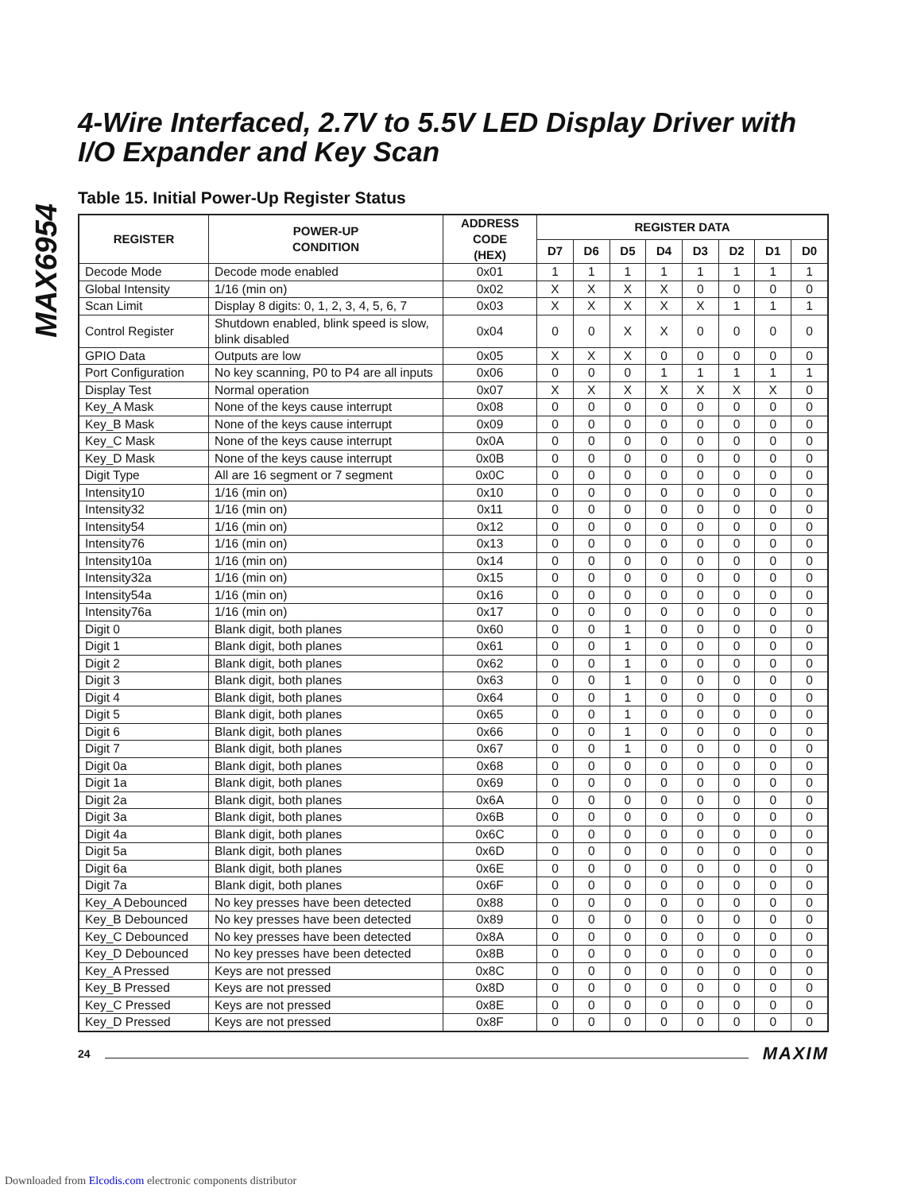MAX6954
4-Wire Interfaced, 2.7V to 5.5V LED Display Driver with I/O Expander and Key Scan
Table 15. Initial Power-Up Register Status
| REGISTER | POWER-UP CONDITION | ADDRESS CODE (HEX) | REGISTER DATA | | | | | | | |
| --- | --- | --- | --- | --- | --- | --- | --- | --- | --- | --- |
| | | | D7 | D6 | D5 | D4 | D3 | D2 | D1 | D0 |
| Decode Mode | Decode mode enabled | 0x01 | 1 | 1 | 1 | 1 | 1 | 1 | 1 | 1 |
| Global Intensity | 1/16 (min on) | 0x02 | X | X | X | X | 0 | 0 | 0 | 0 |
| Scan Limit | Display 8 digits: 0, 1, 2, 3, 4, 5, 6, 7 | 0x03 | X | X | X | X | X | 1 | 1 | 1 |
| Control Register | Shutdown enabled, blink speed is slow, blink disabled | 0x04 | 0 | 0 | X | X | 0 | 0 | 0 | 0 |
| GPIO Data | Outputs are low | 0x05 | X | X | X | 0 | 0 | 0 | 0 | 0 |
| Port Configuration | No key scanning, P0 to P4 are all inputs | 0x06 | 0 | 0 | 0 | 1 | 1 | 1 | 1 | 1 |
| Display Test | Normal operation | 0x07 | X | X | X | X | X | X | X | 0 |
| Key_A Mask | None of the keys cause interrupt | 0x08 | 0 | 0 | 0 | 0 | 0 | 0 | 0 | 0 |
| Key_B Mask | None of the keys cause interrupt | 0x09 | 0 | 0 | 0 | 0 | 0 | 0 | 0 | 0 |
| Key_C Mask | None of the keys cause interrupt | 0x0A | 0 | 0 | 0 | 0 | 0 | 0 | 0 | 0 |
| Key_D Mask | None of the keys cause interrupt | 0x0B | 0 | 0 | 0 | 0 | 0 | 0 | 0 | 0 |
| Digit Type | All are 16 segment or 7 segment | 0x0C | 0 | 0 | 0 | 0 | 0 | 0 | 0 | 0 |
| Intensity10 | 1/16 (min on) | 0x10 | 0 | 0 | 0 | 0 | 0 | 0 | 0 | 0 |
| Intensity32 | 1/16 (min on) | 0x11 | 0 | 0 | 0 | 0 | 0 | 0 | 0 | 0 |
| Intensity54 | 1/16 (min on) | 0x12 | 0 | 0 | 0 | 0 | 0 | 0 | 0 | 0 |
| Intensity76 | 1/16 (min on) | 0x13 | 0 | 0 | 0 | 0 | 0 | 0 | 0 | 0 |
| Intensity10a | 1/16 (min on) | 0x14 | 0 | 0 | 0 | 0 | 0 | 0 | 0 | 0 |
| Intensity32a | 1/16 (min on) | 0x15 | 0 | 0 | 0 | 0 | 0 | 0 | 0 | 0 |
| Intensity54a | 1/16 (min on) | 0x16 | 0 | 0 | 0 | 0 | 0 | 0 | 0 | 0 |
| Intensity76a | 1/16 (min on) | 0x17 | 0 | 0 | 0 | 0 | 0 | 0 | 0 | 0 |
| Digit 0 | Blank digit, both planes | 0x60 | 0 | 0 | 1 | 0 | 0 | 0 | 0 | 0 |
| Digit 1 | Blank digit, both planes | 0x61 | 0 | 0 | 1 | 0 | 0 | 0 | 0 | 0 |
| Digit 2 | Blank digit, both planes | 0x62 | 0 | 0 | 1 | 0 | 0 | 0 | 0 | 0 |
| Digit 3 | Blank digit, both planes | 0x63 | 0 | 0 | 1 | 0 | 0 | 0 | 0 | 0 |
| Digit 4 | Blank digit, both planes | 0x64 | 0 | 0 | 1 | 0 | 0 | 0 | 0 | 0 |
| Digit 5 | Blank digit, both planes | 0x65 | 0 | 0 | 1 | 0 | 0 | 0 | 0 | 0 |
| Digit 6 | Blank digit, both planes | 0x66 | 0 | 0 | 1 | 0 | 0 | 0 | 0 | 0 |
| Digit 7 | Blank digit, both planes | 0x67 | 0 | 0 | 1 | 0 | 0 | 0 | 0 | 0 |
| Digit 0a | Blank digit, both planes | 0x68 | 0 | 0 | 0 | 0 | 0 | 0 | 0 | 0 |
| Digit 1a | Blank digit, both planes | 0x69 | 0 | 0 | 0 | 0 | 0 | 0 | 0 | 0 |
| Digit 2a | Blank digit, both planes | 0x6A | 0 | 0 | 0 | 0 | 0 | 0 | 0 | 0 |
| Digit 3a | Blank digit, both planes | 0x6B | 0 | 0 | 0 | 0 | 0 | 0 | 0 | 0 |
| Digit 4a | Blank digit, both planes | 0x6C | 0 | 0 | 0 | 0 | 0 | 0 | 0 | 0 |
| Digit 5a | Blank digit, both planes | 0x6D | 0 | 0 | 0 | 0 | 0 | 0 | 0 | 0 |
| Digit 6a | Blank digit, both planes | 0x6E | 0 | 0 | 0 | 0 | 0 | 0 | 0 | 0 |
| Digit 7a | Blank digit, both planes | 0x6F | 0 | 0 | 0 | 0 | 0 | 0 | 0 | 0 |
| Key_A Debounced | No key presses have been detected | 0x88 | 0 | 0 | 0 | 0 | 0 | 0 | 0 | 0 |
| Key_B Debounced | No key presses have been detected | 0x89 | 0 | 0 | 0 | 0 | 0 | 0 | 0 | 0 |
| Key_C Debounced | No key presses have been detected | 0x8A | 0 | 0 | 0 | 0 | 0 | 0 | 0 | 0 |
| Key_D Debounced | No key presses have been detected | 0x8B | 0 | 0 | 0 | 0 | 0 | 0 | 0 | 0 |
| Key_A Pressed | Keys are not pressed | 0x8C | 0 | 0 | 0 | 0 | 0 | 0 | 0 | 0 |
| Key_B Pressed | Keys are not pressed | 0x8D | 0 | 0 | 0 | 0 | 0 | 0 | 0 | 0 |
| Key_C Pressed | Keys are not pressed | 0x8E | 0 | 0 | 0 | 0 | 0 | 0 | 0 | 0 |
| Key_D Pressed | Keys are not pressed | 0x8F | 0 | 0 | 0 | 0 | 0 | 0 | 0 | 0 |
24 MAXIM
Downloaded from Elcodis.com electronic components distributor